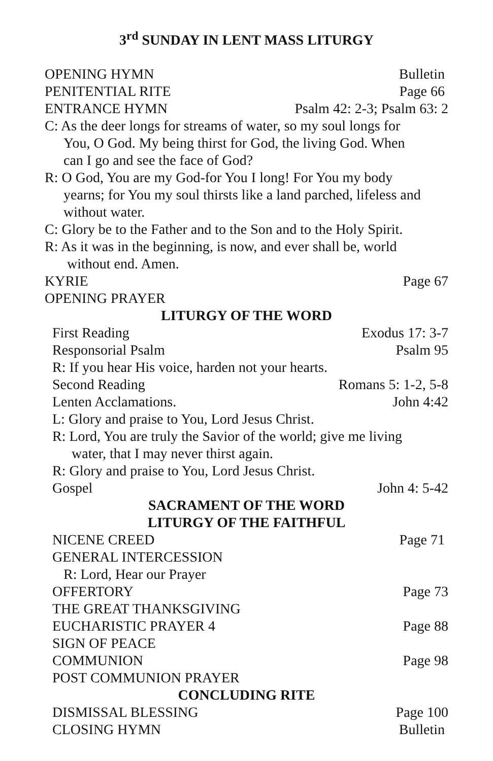3<sup>rd</sup> SUNDAY IN LENT MASS LITURGY
OPENING HYMN Bulletin
PENITENTIAL RITE Page 66
ENTRANCE HYMN Psalm 42: 2-3; Psalm 63: 2
C: As the deer longs for streams of water, so my soul longs for
You, O God. My being thirst for God, the living God. When
can I go and see the face of God?
R: O God, You are my God-for You I long! For You my body
yearns; for You my soul thirsts like a land parched, lifeless and
without water.
C: Glory be to the Father and to the Son and to the Holy Spirit.
R: As it was in the beginning, is now, and ever shall be, world
without end. Amen.
KYRIE Page 67
OPENING PRAYER
LITURGY OF THE WORD
First Reading Exodus 17: 3-7
Responsorial Psalm Psalm 95
R: If you hear His voice, harden not your hearts.
Second Reading Romans 5: 1-2, 5-8
Lenten Acclamations. John 4:42
L: Glory and praise to You, Lord Jesus Christ.
R: Lord, You are truly the Savior of the world; give me living
water, that I may never thirst again.
R: Glory and praise to You, Lord Jesus Christ.
Gospel John 4: 5-42
SACRAMENT OF THE WORD
LITURGY OF THE FAITHFUL
NICENE CREED Page 71
GENERAL INTERCESSION
R: Lord, Hear our Prayer
OFFERTORY Page 73
THE GREAT THANKSGIVING
EUCHARISTIC PRAYER 4 Page 88
SIGN OF PEACE
COMMUNION Page 98
POST COMMUNION PRAYER
CONCLUDING RITE
DISMISSAL BLESSING Page 100
CLOSING HYMN Bulletin